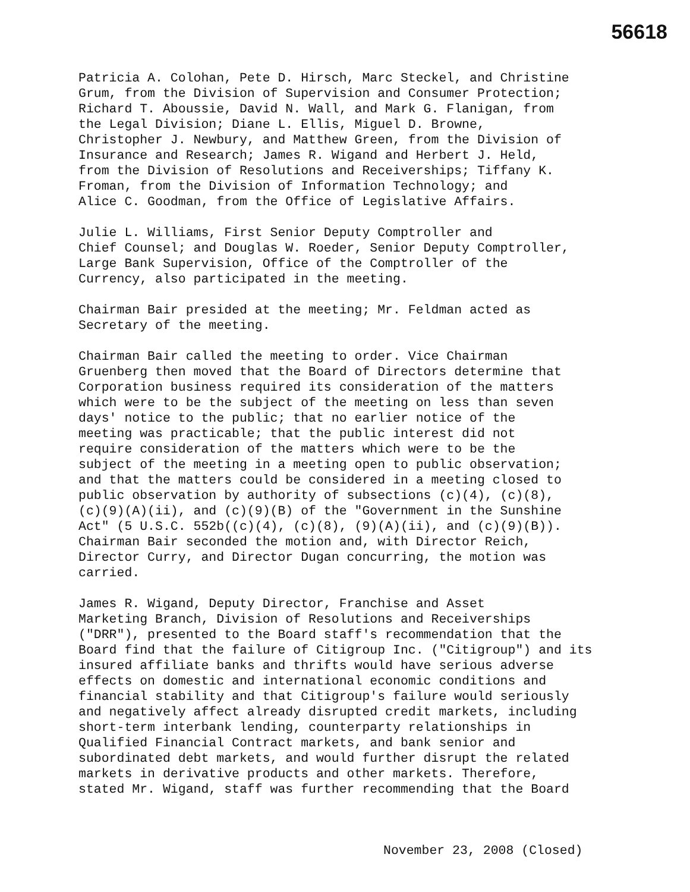56618
Patricia A. Colohan, Pete D. Hirsch, Marc Steckel, and Christine Grum, from the Division of Supervision and Consumer Protection; Richard T. Aboussie, David N. Wall, and Mark G. Flanigan, from the Legal Division; Diane L. Ellis, Miguel D. Browne, Christopher J. Newbury, and Matthew Green, from the Division of Insurance and Research; James R. Wigand and Herbert J. Held, from the Division of Resolutions and Receiverships; Tiffany K. Froman, from the Division of Information Technology; and Alice C. Goodman, from the Office of Legislative Affairs.
Julie L. Williams, First Senior Deputy Comptroller and Chief Counsel; and Douglas W. Roeder, Senior Deputy Comptroller, Large Bank Supervision, Office of the Comptroller of the Currency, also participated in the meeting.
Chairman Bair presided at the meeting; Mr. Feldman acted as Secretary of the meeting.
Chairman Bair called the meeting to order. Vice Chairman Gruenberg then moved that the Board of Directors determine that Corporation business required its consideration of the matters which were to be the subject of the meeting on less than seven days' notice to the public; that no earlier notice of the meeting was practicable; that the public interest did not require consideration of the matters which were to be the subject of the meeting in a meeting open to public observation; and that the matters could be considered in a meeting closed to public observation by authority of subsections (c)(4), (c)(8), (c)(9)(A)(ii), and (c)(9)(B) of the "Government in the Sunshine Act" (5 U.S.C. 552b((c)(4), (c)(8), (9)(A)(ii), and (c)(9)(B)). Chairman Bair seconded the motion and, with Director Reich, Director Curry, and Director Dugan concurring, the motion was carried.
James R. Wigand, Deputy Director, Franchise and Asset Marketing Branch, Division of Resolutions and Receiverships ("DRR"), presented to the Board staff's recommendation that the Board find that the failure of Citigroup Inc. ("Citigroup") and its insured affiliate banks and thrifts would have serious adverse effects on domestic and international economic conditions and financial stability and that Citigroup's failure would seriously and negatively affect already disrupted credit markets, including short-term interbank lending, counterparty relationships in Qualified Financial Contract markets, and bank senior and subordinated debt markets, and would further disrupt the related markets in derivative products and other markets. Therefore, stated Mr. Wigand, staff was further recommending that the Board
November 23, 2008 (Closed)